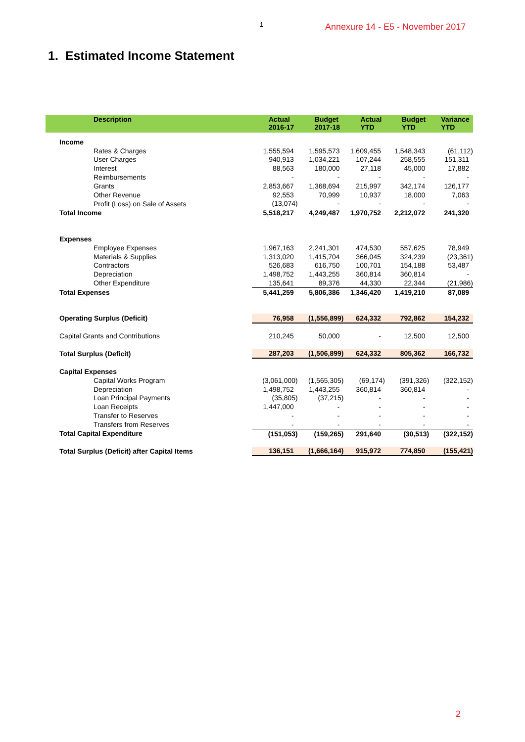1 Annexure 14 - E5 - November 2017
1. Estimated Income Statement
| Description | Actual 2016-17 | Budget 2017-18 | Actual YTD | Budget YTD | Variance YTD |
| --- | --- | --- | --- | --- | --- |
| Income | | | | | |
| Rates & Charges | 1,555,594 | 1,595,573 | 1,609,455 | 1,548,343 | (61,112) |
| User Charges | 940,913 | 1,034,221 | 107,244 | 258,555 | 151,311 |
| Interest | 88,563 | 180,000 | 27,118 | 45,000 | 17,882 |
| Reimbursements | - | - | - | - | - |
| Grants | 2,853,667 | 1,368,694 | 215,997 | 342,174 | 126,177 |
| Other Revenue | 92,553 | 70,999 | 10,937 | 18,000 | 7,063 |
| Profit (Loss) on Sale of Assets | (13,074) | - | - | - | - |
| Total Income | 5,518,217 | 4,249,487 | 1,970,752 | 2,212,072 | 241,320 |
| Expenses | | | | | |
| Employee Expenses | 1,967,163 | 2,241,301 | 474,530 | 557,625 | 78,949 |
| Materials & Supplies | 1,313,020 | 1,415,704 | 366,045 | 324,239 | (23,361) |
| Contractors | 526,683 | 616,750 | 100,701 | 154,188 | 53,487 |
| Depreciation | 1,498,752 | 1,443,255 | 360,814 | 360,814 | - |
| Other Expenditure | 135,641 | 89,376 | 44,330 | 22,344 | (21,986) |
| Total Expenses | 5,441,259 | 5,806,386 | 1,346,420 | 1,419,210 | 87,089 |
| Operating Surplus (Deficit) | 76,958 | (1,556,899) | 624,332 | 792,862 | 154,232 |
| Capital Grants and Contributions | 210,245 | 50,000 | - | 12,500 | 12,500 |
| Total Surplus (Deficit) | 287,203 | (1,506,899) | 624,332 | 805,362 | 166,732 |
| Capital Expenses | | | | | |
| Capital Works Program | (3,061,000) | (1,565,305) | (69,174) | (391,326) | (322,152) |
| Depreciation | 1,498,752 | 1,443,255 | 360,814 | 360,814 | - |
| Loan Principal Payments | (35,805) | (37,215) | - | - | - |
| Loan Receipts | 1,447,000 | - | - | - | - |
| Transfer to Reserves | - | - | - | - | - |
| Transfers from Reserves | - | - | - | - | - |
| Total Capital Expenditure | (151,053) | (159,265) | 291,640 | (30,513) | (322,152) |
| Total Surplus (Deficit) after Capital Items | 136,151 | (1,666,164) | 915,972 | 774,850 | (155,421) |
2